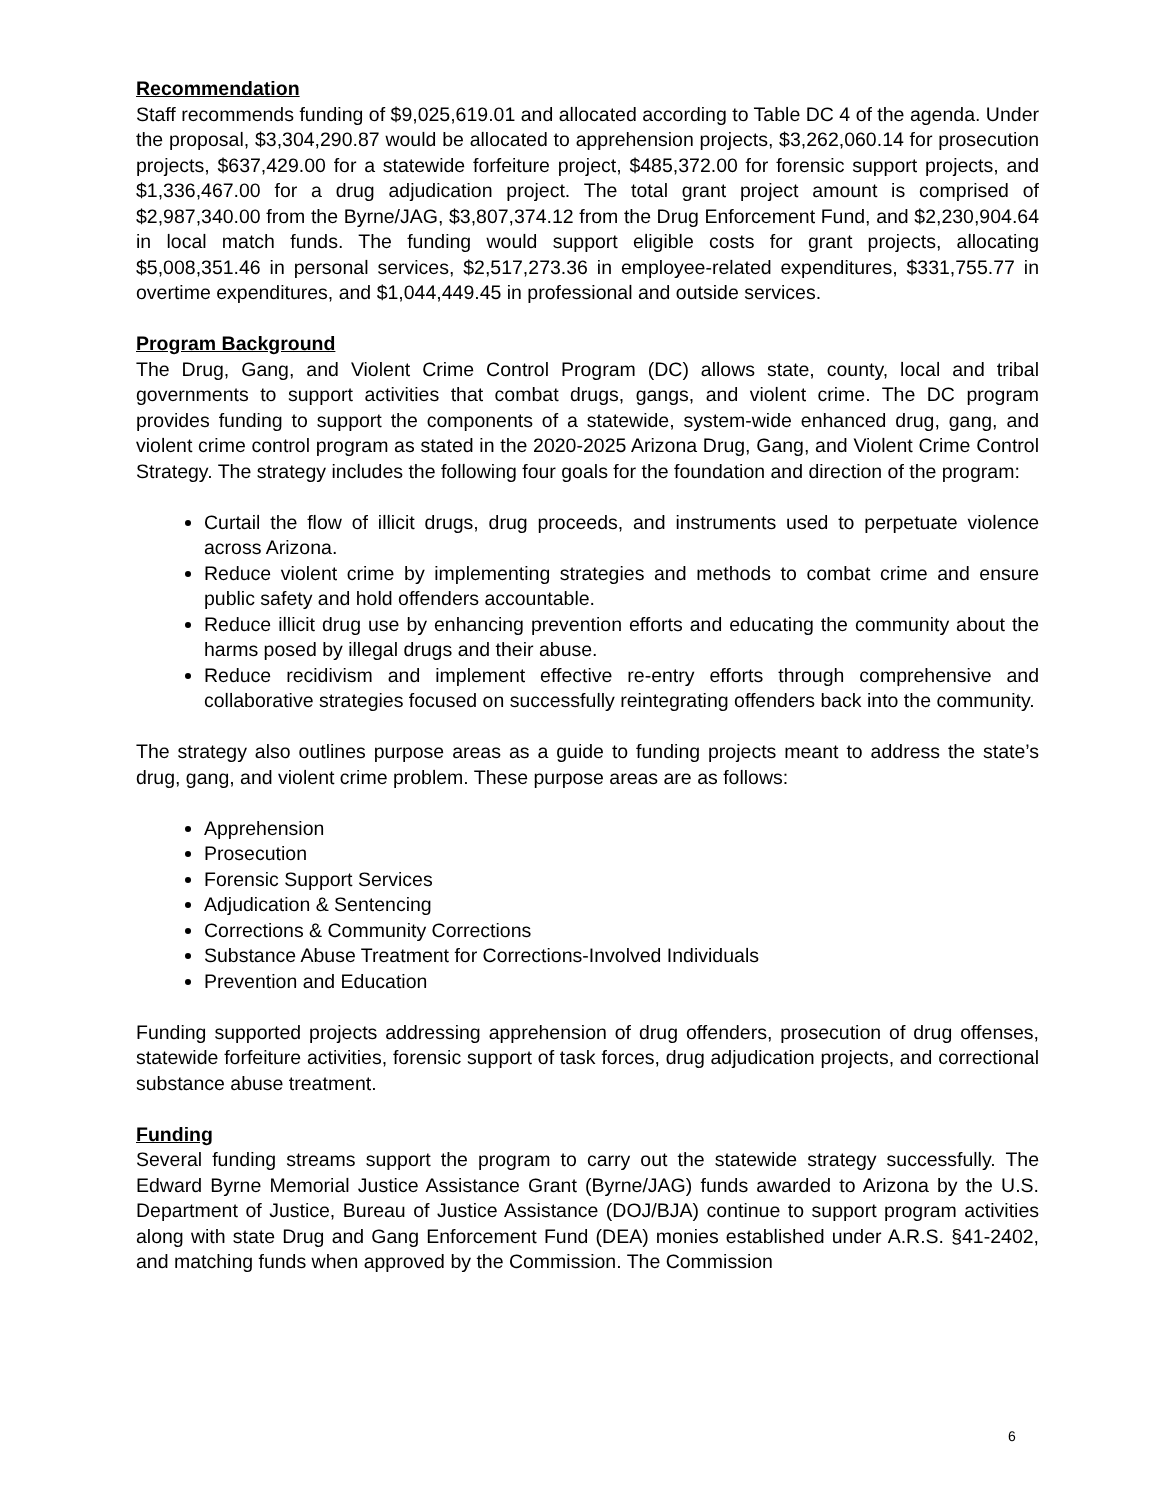Recommendation
Staff recommends funding of $9,025,619.01 and allocated according to Table DC 4 of the agenda. Under the proposal, $3,304,290.87 would be allocated to apprehension projects, $3,262,060.14 for prosecution projects, $637,429.00 for a statewide forfeiture project, $485,372.00 for forensic support projects, and $1,336,467.00 for a drug adjudication project. The total grant project amount is comprised of $2,987,340.00 from the Byrne/JAG, $3,807,374.12 from the Drug Enforcement Fund, and $2,230,904.64 in local match funds. The funding would support eligible costs for grant projects, allocating $5,008,351.46 in personal services, $2,517,273.36 in employee-related expenditures, $331,755.77 in overtime expenditures, and $1,044,449.45 in professional and outside services.
Program Background
The Drug, Gang, and Violent Crime Control Program (DC) allows state, county, local and tribal governments to support activities that combat drugs, gangs, and violent crime. The DC program provides funding to support the components of a statewide, system-wide enhanced drug, gang, and violent crime control program as stated in the 2020-2025 Arizona Drug, Gang, and Violent Crime Control Strategy. The strategy includes the following four goals for the foundation and direction of the program:
Curtail the flow of illicit drugs, drug proceeds, and instruments used to perpetuate violence across Arizona.
Reduce violent crime by implementing strategies and methods to combat crime and ensure public safety and hold offenders accountable.
Reduce illicit drug use by enhancing prevention efforts and educating the community about the harms posed by illegal drugs and their abuse.
Reduce recidivism and implement effective re-entry efforts through comprehensive and collaborative strategies focused on successfully reintegrating offenders back into the community.
The strategy also outlines purpose areas as a guide to funding projects meant to address the state’s drug, gang, and violent crime problem. These purpose areas are as follows:
Apprehension
Prosecution
Forensic Support Services
Adjudication & Sentencing
Corrections & Community Corrections
Substance Abuse Treatment for Corrections-Involved Individuals
Prevention and Education
Funding supported projects addressing apprehension of drug offenders, prosecution of drug offenses, statewide forfeiture activities, forensic support of task forces, drug adjudication projects, and correctional substance abuse treatment.
Funding
Several funding streams support the program to carry out the statewide strategy successfully. The Edward Byrne Memorial Justice Assistance Grant (Byrne/JAG) funds awarded to Arizona by the U.S. Department of Justice, Bureau of Justice Assistance (DOJ/BJA) continue to support program activities along with state Drug and Gang Enforcement Fund (DEA) monies established under A.R.S. §41-2402, and matching funds when approved by the Commission. The Commission
6